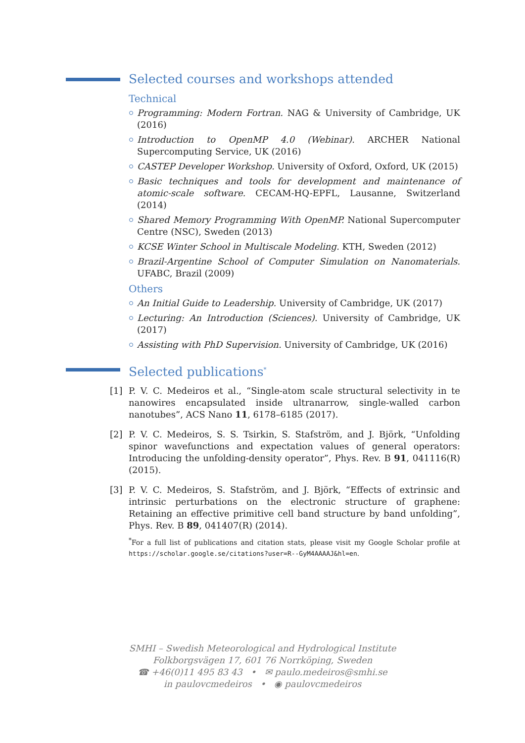Selected courses and workshops attended
Technical
Programming: Modern Fortran. NAG & University of Cambridge, UK (2016)
Introduction to OpenMP 4.0 (Webinar). ARCHER National Supercomputing Service, UK (2016)
CASTEP Developer Workshop. University of Oxford, Oxford, UK (2015)
Basic techniques and tools for development and maintenance of atomic-scale software. CECAM-HQ-EPFL, Lausanne, Switzerland (2014)
Shared Memory Programming With OpenMP. National Supercomputer Centre (NSC), Sweden (2013)
KCSE Winter School in Multiscale Modeling. KTH, Sweden (2012)
Brazil-Argentine School of Computer Simulation on Nanomaterials. UFABC, Brazil (2009)
Others
An Initial Guide to Leadership. University of Cambridge, UK (2017)
Lecturing: An Introduction (Sciences). University of Cambridge, UK (2017)
Assisting with PhD Supervision. University of Cambridge, UK (2016)
Selected publications<sup>*</sup>
[1] P. V. C. Medeiros et al., “Single-atom scale structural selectivity in te nanowires encapsulated inside ultranarrow, single-walled carbon nanotubes”, ACS Nano 11, 6178–6185 (2017).
[2] P. V. C. Medeiros, S. S. Tsirkin, S. Stafström, and J. Björk, “Unfolding spinor wavefunctions and expectation values of general operators: Introducing the unfolding-density operator”, Phys. Rev. B 91, 041116(R) (2015).
[3] P. V. C. Medeiros, S. Stafström, and J. Björk, “Effects of extrinsic and intrinsic perturbations on the electronic structure of graphene: Retaining an effective primitive cell band structure by band unfolding”, Phys. Rev. B 89, 041407(R) (2014).
<sup>*</sup> For a full list of publications and citation stats, please visit my Google Scholar profile at https://scholar.google.se/citations?user=R--GyM4AAAAJ&hl=en.
SMHI – Swedish Meteorological and Hydrological Institute
Folkborgsvägen 17, 601 76 Norrköping, Sweden
☎ +46(0)11 495 83 43 • ✉ paulo.medeiros@smhi.se
in paulovcmedeiros • ◉ paulovcmedeiros